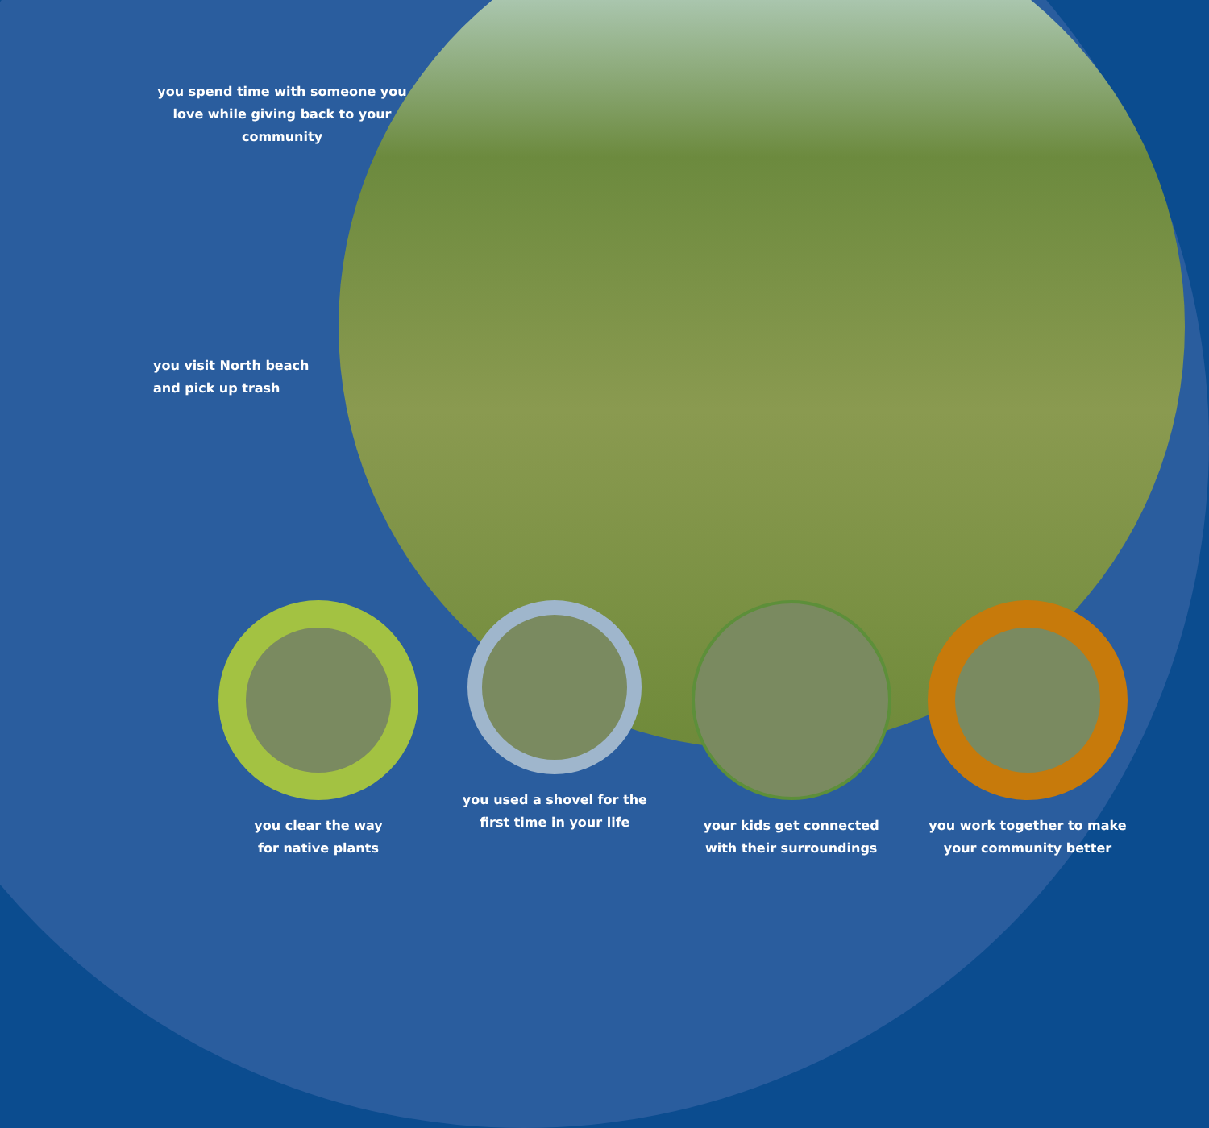you spend time with someone you love while giving back to your community
you visit North beach
and pick up trash
you clear the way
for native plants
you used a shovel for the first time in your life
your kids get connected with their surroundings
you work together to make your community better